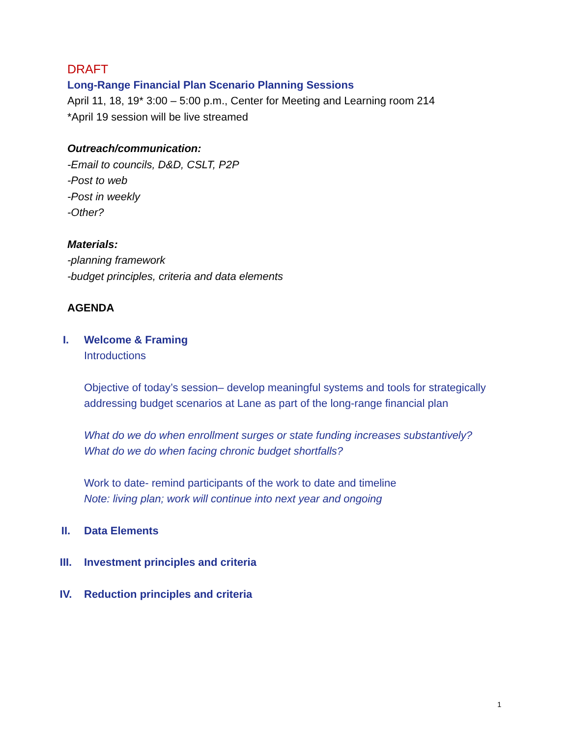DRAFT
Long-Range Financial Plan Scenario Planning Sessions
April 11, 18, 19* 3:00 – 5:00 p.m., Center for Meeting and Learning room 214
*April 19 session will be live streamed
Outreach/communication:
-Email to councils, D&D, CSLT, P2P
-Post to web
-Post in weekly
-Other?
Materials:
-planning framework
-budget principles, criteria and data elements
AGENDA
I. Welcome & Framing
Introductions
Objective of today’s session– develop meaningful systems and tools for strategically addressing budget scenarios at Lane as part of the long-range financial plan
What do we do when enrollment surges or state funding increases substantively?
What do we do when facing chronic budget shortfalls?
Work to date- remind participants of the work to date and timeline
Note: living plan; work will continue into next year and ongoing
II. Data Elements
III. Investment principles and criteria
IV. Reduction principles and criteria
1